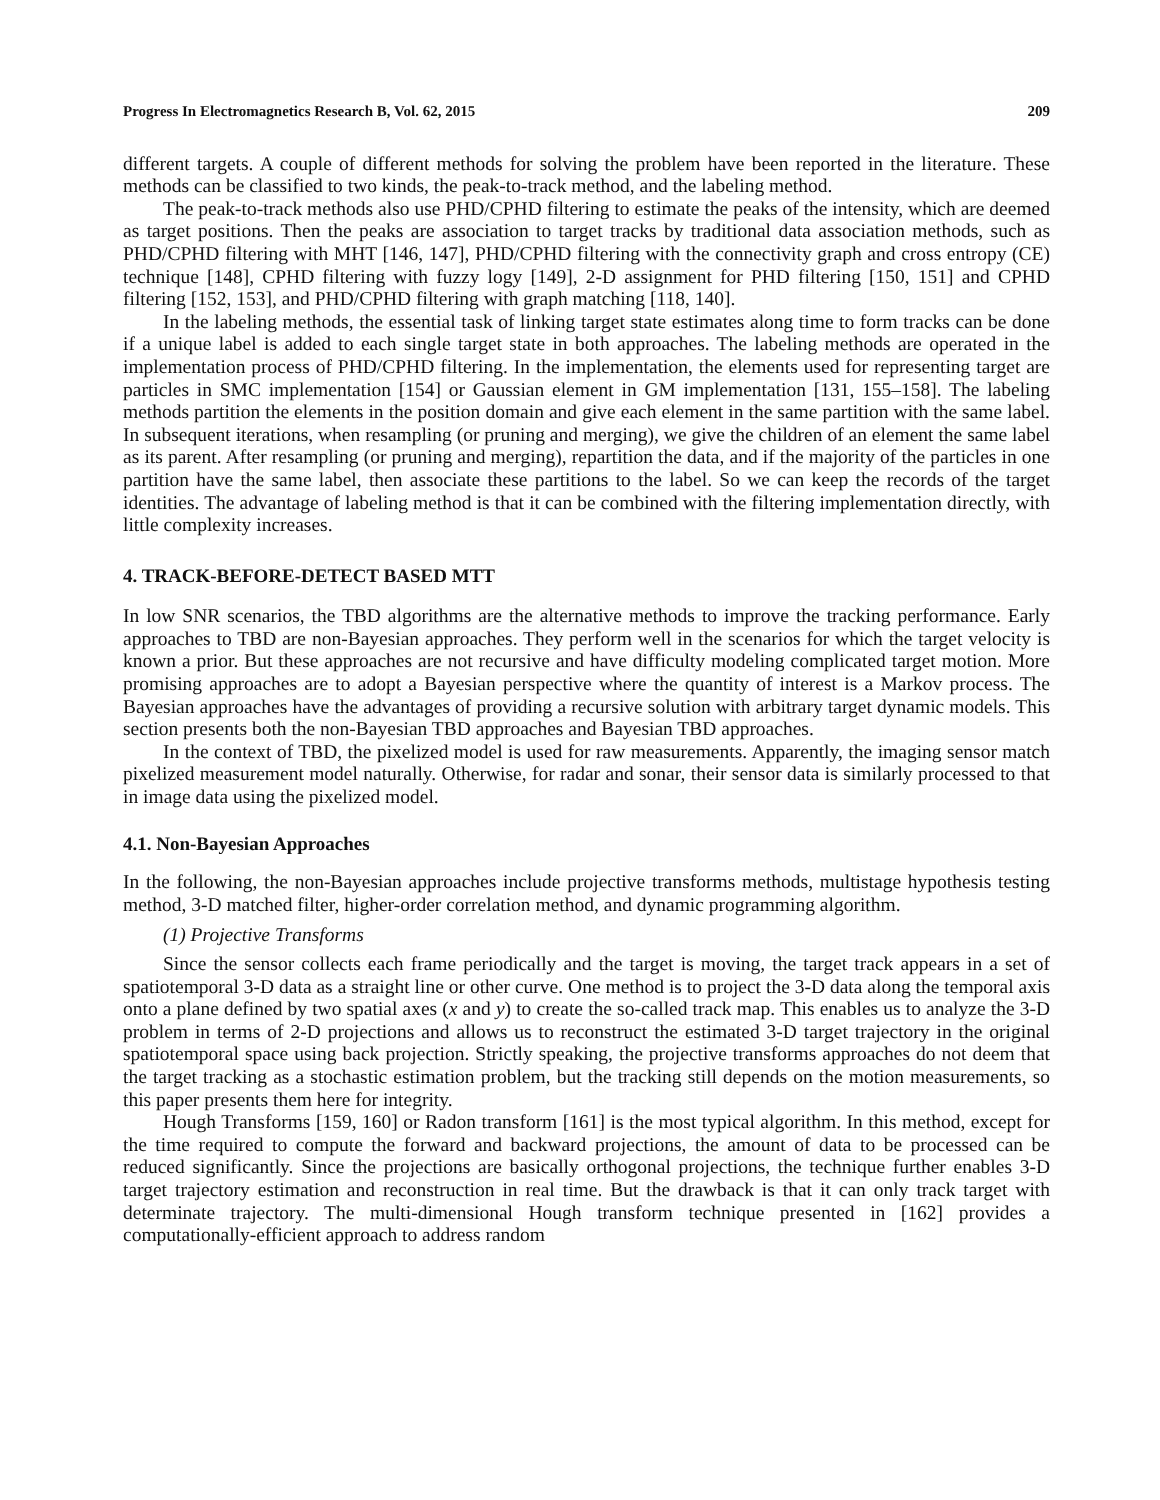Progress In Electromagnetics Research B, Vol. 62, 2015 209
different targets. A couple of different methods for solving the problem have been reported in the literature. These methods can be classified to two kinds, the peak-to-track method, and the labeling method.
The peak-to-track methods also use PHD/CPHD filtering to estimate the peaks of the intensity, which are deemed as target positions. Then the peaks are association to target tracks by traditional data association methods, such as PHD/CPHD filtering with MHT [146, 147], PHD/CPHD filtering with the connectivity graph and cross entropy (CE) technique [148], CPHD filtering with fuzzy logy [149], 2-D assignment for PHD filtering [150, 151] and CPHD filtering [152, 153], and PHD/CPHD filtering with graph matching [118, 140].
In the labeling methods, the essential task of linking target state estimates along time to form tracks can be done if a unique label is added to each single target state in both approaches. The labeling methods are operated in the implementation process of PHD/CPHD filtering. In the implementation, the elements used for representing target are particles in SMC implementation [154] or Gaussian element in GM implementation [131, 155–158]. The labeling methods partition the elements in the position domain and give each element in the same partition with the same label. In subsequent iterations, when resampling (or pruning and merging), we give the children of an element the same label as its parent. After resampling (or pruning and merging), repartition the data, and if the majority of the particles in one partition have the same label, then associate these partitions to the label. So we can keep the records of the target identities. The advantage of labeling method is that it can be combined with the filtering implementation directly, with little complexity increases.
4. TRACK-BEFORE-DETECT BASED MTT
In low SNR scenarios, the TBD algorithms are the alternative methods to improve the tracking performance. Early approaches to TBD are non-Bayesian approaches. They perform well in the scenarios for which the target velocity is known a prior. But these approaches are not recursive and have difficulty modeling complicated target motion. More promising approaches are to adopt a Bayesian perspective where the quantity of interest is a Markov process. The Bayesian approaches have the advantages of providing a recursive solution with arbitrary target dynamic models. This section presents both the non-Bayesian TBD approaches and Bayesian TBD approaches.
In the context of TBD, the pixelized model is used for raw measurements. Apparently, the imaging sensor match pixelized measurement model naturally. Otherwise, for radar and sonar, their sensor data is similarly processed to that in image data using the pixelized model.
4.1. Non-Bayesian Approaches
In the following, the non-Bayesian approaches include projective transforms methods, multistage hypothesis testing method, 3-D matched filter, higher-order correlation method, and dynamic programming algorithm.
(1) Projective Transforms
Since the sensor collects each frame periodically and the target is moving, the target track appears in a set of spatiotemporal 3-D data as a straight line or other curve. One method is to project the 3-D data along the temporal axis onto a plane defined by two spatial axes (x and y) to create the so-called track map. This enables us to analyze the 3-D problem in terms of 2-D projections and allows us to reconstruct the estimated 3-D target trajectory in the original spatiotemporal space using back projection. Strictly speaking, the projective transforms approaches do not deem that the target tracking as a stochastic estimation problem, but the tracking still depends on the motion measurements, so this paper presents them here for integrity.
Hough Transforms [159, 160] or Radon transform [161] is the most typical algorithm. In this method, except for the time required to compute the forward and backward projections, the amount of data to be processed can be reduced significantly. Since the projections are basically orthogonal projections, the technique further enables 3-D target trajectory estimation and reconstruction in real time. But the drawback is that it can only track target with determinate trajectory. The multi-dimensional Hough transform technique presented in [162] provides a computationally-efficient approach to address random